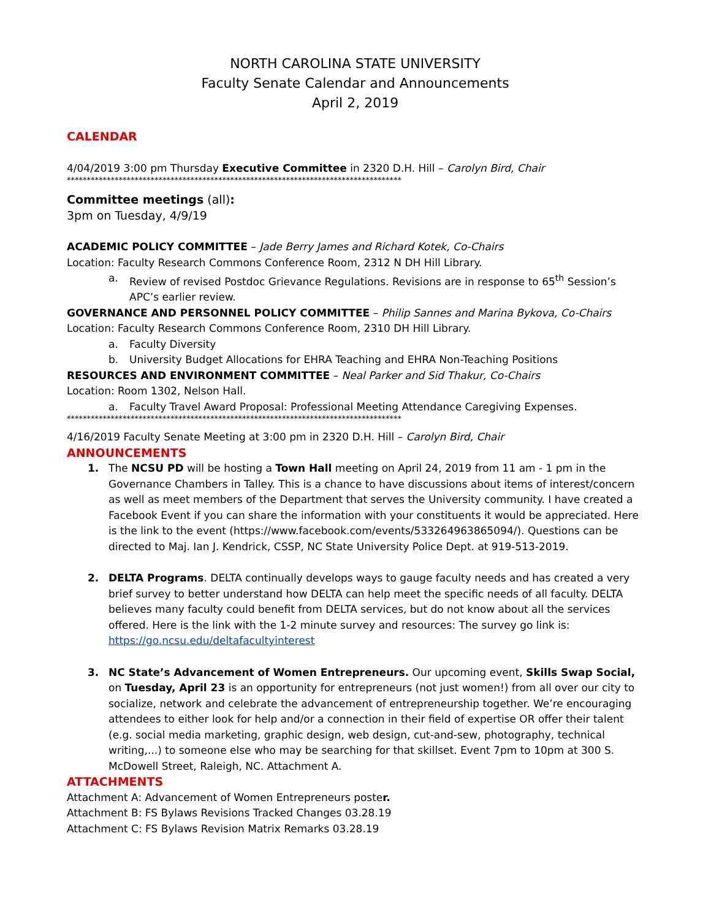NORTH CAROLINA STATE UNIVERSITY
Faculty Senate Calendar and Announcements
April 2, 2019
CALENDAR
4/04/2019 3:00 pm Thursday Executive Committee in 2320 D.H. Hill – Carolyn Bird, Chair
************************************************************************************
Committee meetings (all):
3pm on Tuesday, 4/9/19
ACADEMIC POLICY COMMITTEE – Jade Berry James and Richard Kotek, Co-Chairs
Location: Faculty Research Commons Conference Room, 2312 N DH Hill Library.
a. Review of revised Postdoc Grievance Regulations. Revisions are in response to 65<sup>th</sup> Session’s APC’s earlier review.
GOVERNANCE AND PERSONNEL POLICY COMMITTEE – Philip Sannes and Marina Bykova, Co-Chairs
Location: Faculty Research Commons Conference Room, 2310 DH Hill Library.
a. Faculty Diversity
b. University Budget Allocations for EHRA Teaching and EHRA Non-Teaching Positions
RESOURCES AND ENVIRONMENT COMMITTEE – Neal Parker and Sid Thakur, Co-Chairs
Location: Room 1302, Nelson Hall.
a. Faculty Travel Award Proposal: Professional Meeting Attendance Caregiving Expenses.
************************************************************************************
4/16/2019 Faculty Senate Meeting at 3:00 pm in 2320 D.H. Hill – Carolyn Bird, Chair
ANNOUNCEMENTS
1. The NCSU PD will be hosting a Town Hall meeting on April 24, 2019 from 11 am - 1 pm in the Governance Chambers in Talley. This is a chance to have discussions about items of interest/concern as well as meet members of the Department that serves the University community. I have created a Facebook Event if you can share the information with your constituents it would be appreciated. Here is the link to the event (https://www.facebook.com/events/533264963865094/). Questions can be directed to Maj. Ian J. Kendrick, CSSP, NC State University Police Dept. at 919-513-2019.
2. DELTA Programs. DELTA continually develops ways to gauge faculty needs and has created a very brief survey to better understand how DELTA can help meet the specific needs of all faculty. DELTA believes many faculty could benefit from DELTA services, but do not know about all the services offered. Here is the link with the 1-2 minute survey and resources: The survey go link is: https://go.ncsu.edu/deltafacultyinterest
3. NC State’s Advancement of Women Entrepreneurs. Our upcoming event, Skills Swap Social, on Tuesday, April 23 is an opportunity for entrepreneurs (not just women!) from all over our city to socialize, network and celebrate the advancement of entrepreneurship together. We’re encouraging attendees to either look for help and/or a connection in their field of expertise OR offer their talent (e.g. social media marketing, graphic design, web design, cut-and-sew, photography, technical writing,...) to someone else who may be searching for that skillset. Event 7pm to 10pm at 300 S. McDowell Street, Raleigh, NC. Attachment A.
ATTACHMENTS
Attachment A: Advancement of Women Entrepreneurs poster.
Attachment B: FS Bylaws Revisions Tracked Changes 03.28.19
Attachment C: FS Bylaws Revision Matrix Remarks 03.28.19